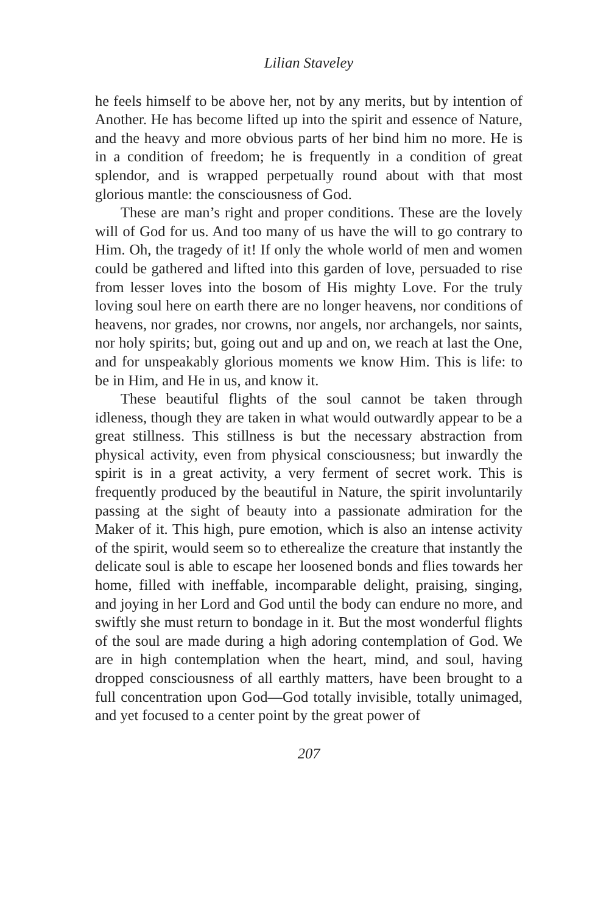Lilian Staveley
he feels himself to be above her, not by any merits, but by intention of Another. He has become lifted up into the spirit and essence of Nature, and the heavy and more obvious parts of her bind him no more. He is in a condition of freedom; he is frequently in a condition of great splendor, and is wrapped perpetually round about with that most glorious mantle: the consciousness of God.
These are man’s right and proper conditions. These are the lovely will of God for us. And too many of us have the will to go contrary to Him. Oh, the tragedy of it! If only the whole world of men and women could be gathered and lifted into this garden of love, persuaded to rise from lesser loves into the bosom of His mighty Love. For the truly loving soul here on earth there are no longer heavens, nor conditions of heavens, nor grades, nor crowns, nor angels, nor archangels, nor saints, nor holy spirits; but, going out and up and on, we reach at last the One, and for unspeakably glorious moments we know Him. This is life: to be in Him, and He in us, and know it.
These beautiful flights of the soul cannot be taken through idleness, though they are taken in what would outwardly appear to be a great stillness. This stillness is but the necessary abstraction from physical activity, even from physical consciousness; but inwardly the spirit is in a great activity, a very ferment of secret work. This is frequently produced by the beautiful in Nature, the spirit involuntarily passing at the sight of beauty into a passionate admiration for the Maker of it. This high, pure emotion, which is also an intense activity of the spirit, would seem so to etherealize the creature that instantly the delicate soul is able to escape her loosened bonds and flies towards her home, filled with ineffable, incomparable delight, praising, singing, and joying in her Lord and God until the body can endure no more, and swiftly she must return to bondage in it. But the most wonderful flights of the soul are made during a high adoring contemplation of God. We are in high contemplation when the heart, mind, and soul, having dropped consciousness of all earthly matters, have been brought to a full concentration upon God—God totally invisible, totally unimaged, and yet focused to a center point by the great power of
207